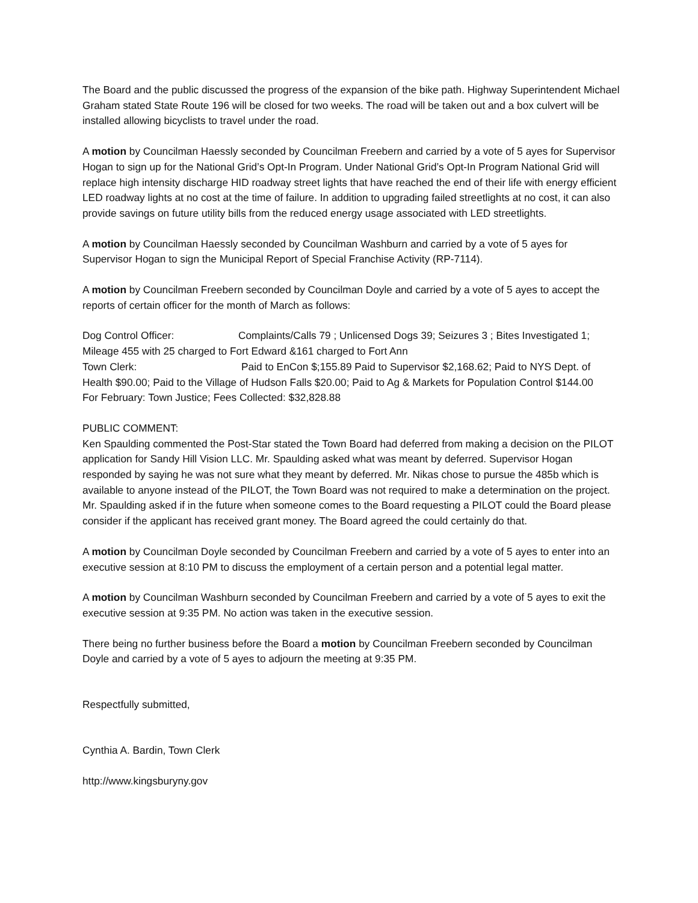The Board and the public discussed the progress of the expansion of the bike path. Highway Superintendent Michael Graham stated State Route 196 will be closed for two weeks. The road will be taken out and a box culvert will be installed allowing bicyclists to travel under the road.
A motion by Councilman Haessly seconded by Councilman Freebern and carried by a vote of 5 ayes for Supervisor Hogan to sign up for the National Grid’s Opt-In Program. Under National Grid’s Opt-In Program National Grid will replace high intensity discharge HID roadway street lights that have reached the end of their life with energy efficient LED roadway lights at no cost at the time of failure. In addition to upgrading failed streetlights at no cost, it can also provide savings on future utility bills from the reduced energy usage associated with LED streetlights.
A motion by Councilman Haessly seconded by Councilman Washburn and carried by a vote of 5 ayes for Supervisor Hogan to sign the Municipal Report of Special Franchise Activity (RP-7114).
A motion by Councilman Freebern seconded by Councilman Doyle and carried by a vote of 5 ayes to accept the reports of certain officer for the month of March as follows:
Dog Control Officer: Complaints/Calls 79 ; Unlicensed Dogs 39; Seizures 3 ; Bites Investigated 1; Mileage 455 with 25 charged to Fort Edward &161 charged to Fort Ann
Town Clerk: Paid to EnCon $;155.89 Paid to Supervisor $2,168.62; Paid to NYS Dept. of Health $90.00; Paid to the Village of Hudson Falls $20.00; Paid to Ag & Markets for Population Control $144.00
For February: Town Justice; Fees Collected: $32,828.88
PUBLIC COMMENT:
Ken Spaulding commented the Post-Star stated the Town Board had deferred from making a decision on the PILOT application for Sandy Hill Vision LLC. Mr. Spaulding asked what was meant by deferred. Supervisor Hogan responded by saying he was not sure what they meant by deferred. Mr. Nikas chose to pursue the 485b which is available to anyone instead of the PILOT, the Town Board was not required to make a determination on the project. Mr. Spaulding asked if in the future when someone comes to the Board requesting a PILOT could the Board please consider if the applicant has received grant money. The Board agreed the could certainly do that.
A motion by Councilman Doyle seconded by Councilman Freebern and carried by a vote of 5 ayes to enter into an executive session at 8:10 PM to discuss the employment of a certain person and a potential legal matter.
A motion by Councilman Washburn seconded by Councilman Freebern and carried by a vote of 5 ayes to exit the executive session at 9:35 PM. No action was taken in the executive session.
There being no further business before the Board a motion by Councilman Freebern seconded by Councilman Doyle and carried by a vote of 5 ayes to adjourn the meeting at 9:35 PM.
Respectfully submitted,
Cynthia A. Bardin, Town Clerk
http://www.kingsburyny.gov